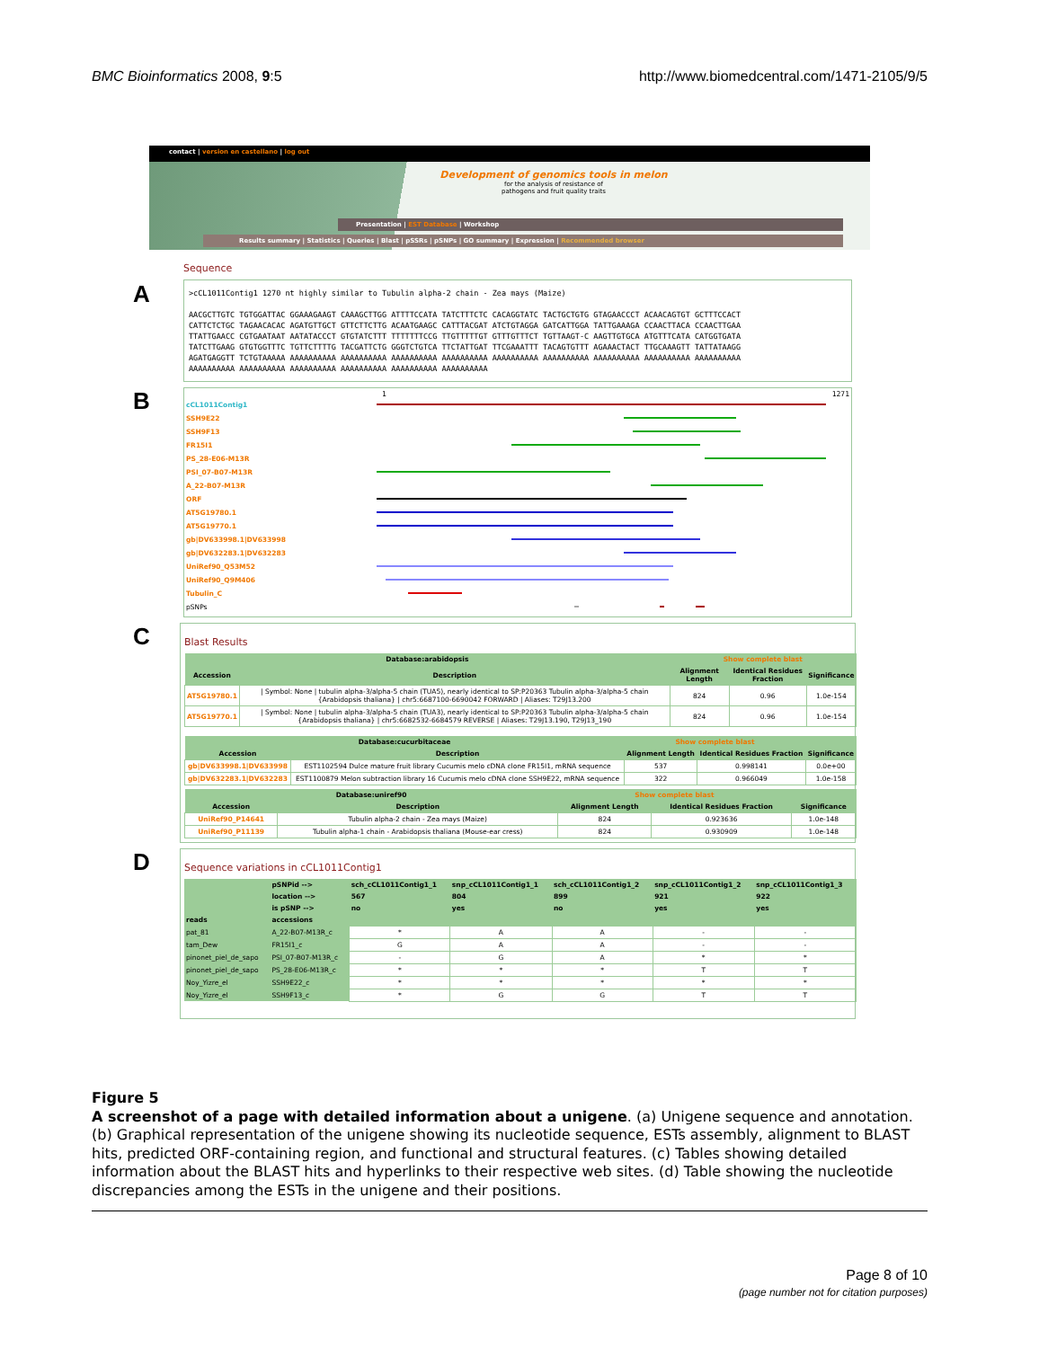BMC Bioinformatics 2008, 9:5 http://www.biomedcentral.com/1471-2105/9/5
contact | version en castellano | log out
Development of genomics tools in melon
for the analysis of resistance of
pathogens and fruit quality traits
Presentation | EST Database | Workshop
Results summary | Statistics | Queries | Blast | pSSRs | pSNPs | GO summary | Expression | Recommended browser
Sequence
A
>cCL1011Contig1 1270 nt highly similar to Tubulin alpha-2 chain - Zea mays (Maize)

AACGCTTGTC TGTGGATTAC GGAAAGAAGT CAAAGCTTGG ATTTTCCATA TATCTTTCTC CACAGGTATC TACTGCTGTG GTAGAACCCT ACAACAGTGT GCTTTCCACT
CATTCTCTGC TAGAACACAC AGATGTTGCT GTTCTTCTTG ACAATGAAGC CATTTACGAT ATCTGTAGGA GATCATTGGA TATTGAAAGA CCAACTTACA CCAACTTGAA
TTATTGAACC CGTGAATAAT AATATACCCT GTGTATCTTT TTTTTTTCCG TTGTTTTTGT GTTTGTTTCT TGTTAAGT-C AAGTTGTGCA ATGTTTCATA CATGGTGATA
TATCTTGAAG GTGTGGTTTC TGTTCTTTTG TACGATTCTG GGGTCTGTCA TTCTATTGAT TTCGAAATTT TACAGTGTTT AGAAACTACT TTGCAAAGTT TATTATAAGG
AGATGAGGTT TCTGTAAAAA AAAAAAAAAA AAAAAAAAAA AAAAAAAAAA AAAAAAAAAA AAAAAAAAAA AAAAAAAAAA AAAAAAAAAA AAAAAAAAAA AAAAAAAAAA
AAAAAAAAAA AAAAAAAAAA AAAAAAAAAA AAAAAAAAAA AAAAAAAAAA AAAAAAAAAA
B
1 1271
cCL1011Contig1
SSH9E22
SSH9F13
FR15I1
PS_28-E06-M13R
PSI_07-B07-M13R
A_22-B07-M13R
ORF
AT5G19780.1
AT5G19770.1
gb|DV633998.1|DV633998
gb|DV632283.1|DV632283
UniRef90_Q53M52
UniRef90_Q9M406
Tubulin_C
pSNPs
C
Blast Results
| Database:arabidopsis | | Show complete blast | | |
| --- | --- | --- | --- | --- |
| Accession | Description | Alignment Length | Identical Residues Fraction | Significance |
| AT5G19780.1 | / Symbol: None / tubulin alpha-3/alpha-5 chain (TUA5), nearly identical to SP:P20363 Tubulin alpha-3/alpha-5 chain {Arabidopsis thaliana} / chr5:6687100-6690042 FORWARD / Aliases: T29J13.200 | 824 | 0.96 | 1.0e-154 |
| AT5G19770.1 | / Symbol: None / tubulin alpha-3/alpha-5 chain (TUA3), nearly identical to SP:P20363 Tubulin alpha-3/alpha-5 chain {Arabidopsis thaliana} / chr5:6682532-6684579 REVERSE / Aliases: T29J13.190, T29J13_190 | 824 | 0.96 | 1.0e-154 |
| Database:cucurbitaceae | | Show complete blast | | |
| --- | --- | --- | --- | --- |
| Accession | Description | Alignment Length | Identical Residues Fraction | Significance |
| gb/DV633998.1/DV633998 | EST1102594 Dulce mature fruit library Cucumis melo cDNA clone FR15I1, mRNA sequence | 537 | 0.998141 | 0.0e+00 |
| gb/DV632283.1/DV632283 | EST1100879 Melon subtraction library 16 Cucumis melo cDNA clone SSH9E22, mRNA sequence | 322 | 0.966049 | 1.0e-158 |
| Database:uniref90 | | Show complete blast | | |
| --- | --- | --- | --- | --- |
| Accession | Description | Alignment Length | Identical Residues Fraction | Significance |
| UniRef90_P14641 | Tubulin alpha-2 chain - Zea mays (Maize) | 824 | 0.923636 | 1.0e-148 |
| UniRef90_P11139 | Tubulin alpha-1 chain - Arabidopsis thaliana (Mouse-ear cress) | 824 | 0.930909 | 1.0e-148 |
D
Sequence variations in cCL1011Contig1
| | pSNPid --> | sch_cCL1011Contig1_1 | snp_cCL1011Contig1_1 | sch_cCL1011Contig1_2 | snp_cCL1011Contig1_2 | snp_cCL1011Contig1_3 |
| --- | --- | --- | --- | --- | --- | --- |
| | location --> | 567 | 804 | 899 | 921 | 922 |
| | is pSNP --> | no | yes | no | yes | yes |
| reads | accessions | | | | | |
| pat_81 | A_22-B07-M13R_c | * | A | A | - | - |
| tam_Dew | FR15I1_c | G | A | A | - | - |
| pinonet_piel_de_sapo | PSI_07-B07-M13R_c | - | G | A | * | * |
| pinonet_piel_de_sapo | PS_28-E06-M13R_c | * | * | * | T | T |
| Noy_Yizre_el | SSH9E22_c | * | * | * | * | * |
| Noy_Yizre_el | SSH9F13_c | * | G | G | T | T |
Figure 5
A screenshot of a page with detailed information about a unigene. (a) Unigene sequence and annotation. (b) Graphical representation of the unigene showing its nucleotide sequence, ESTs assembly, alignment to BLAST hits, predicted ORF-containing region, and functional and structural features. (c) Tables showing detailed information about the BLAST hits and hyperlinks to their respective web sites. (d) Table showing the nucleotide discrepancies among the ESTs in the unigene and their positions.
Page 8 of 10
(page number not for citation purposes)